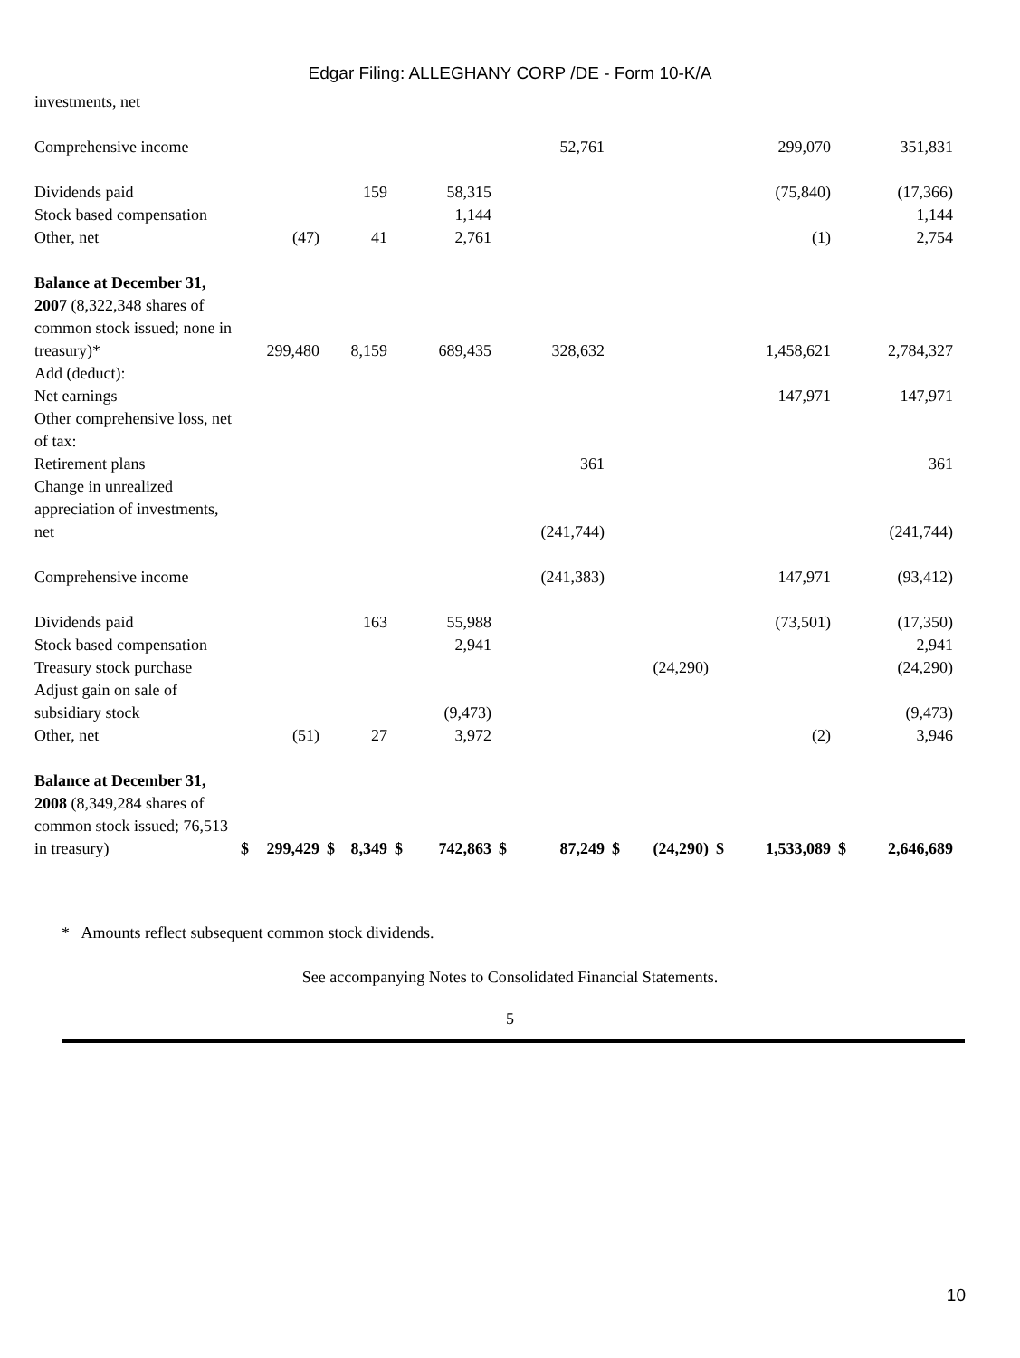Edgar Filing: ALLEGHANY CORP /DE - Form 10-K/A
| investments, net | | | | | | | | | | | | | | |
| Comprehensive income | | | | | | | | 52,761 | | | | 299,070 | | 351,831 |
| Dividends paid | | | | 159 | | 58,315 | | | | | | (75,840) | | (17,366) |
| Stock based compensation | | | | | | 1,144 | | | | | | | | 1,144 |
| Other, net | | (47) | | 41 | | 2,761 | | | | | | (1) | | 2,754 |
| Balance at December 31, 2007 (8,322,348 shares of common stock issued; none in treasury)* | | 299,480 | | 8,159 | | 689,435 | | 328,632 | | | | 1,458,621 | | 2,784,327 |
| Add (deduct): | | | | | | | | | | | | | | |
| Net earnings | | | | | | | | | | | | 147,971 | | 147,971 |
| Other comprehensive loss, net of tax: | | | | | | | | | | | | | | |
| Retirement plans | | | | | | | | 361 | | | | | | 361 |
| Change in unrealized appreciation of investments, net | | | | | | | | (241,744) | | | | | | (241,744) |
| Comprehensive income | | | | | | | | (241,383) | | | | 147,971 | | (93,412) |
| Dividends paid | | | | 163 | | 55,988 | | | | | | (73,501) | | (17,350) |
| Stock based compensation | | | | | | 2,941 | | | | | | | | 2,941 |
| Treasury stock purchase | | | | | | | | | | (24,290) | | | | (24,290) |
| Adjust gain on sale of subsidiary stock | | | | | | (9,473) | | | | | | | | (9,473) |
| Other, net | | (51) | | 27 | | 3,972 | | | | | | (2) | | 3,946 |
| Balance at December 31, 2008 (8,349,284 shares of common stock issued; 76,513 in treasury) | $ | 299,429 | $ | 8,349 | $ | 742,863 | $ | 87,249 | $ | (24,290) | $ | 1,533,089 | $ | 2,646,689 |
* Amounts reflect subsequent common stock dividends.
See accompanying Notes to Consolidated Financial Statements.
5
10